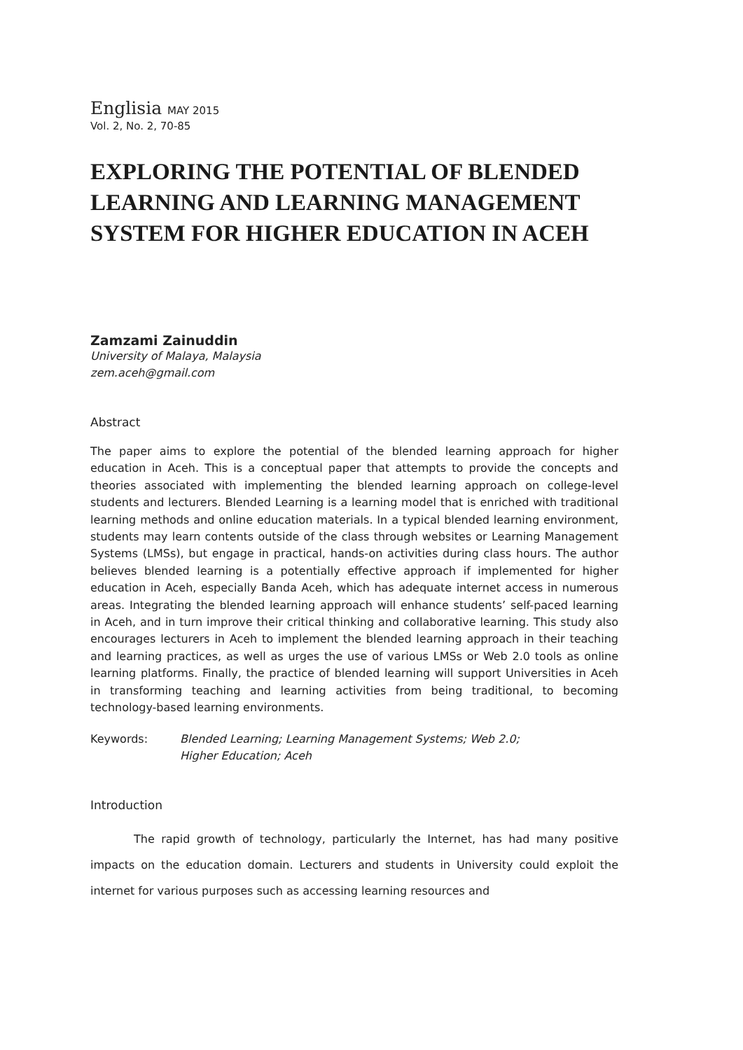Englisia MAY 2015
Vol. 2, No. 2, 70-85
EXPLORING THE POTENTIAL OF BLENDED LEARNING AND LEARNING MANAGEMENT SYSTEM FOR HIGHER EDUCATION IN ACEH
Zamzami Zainuddin
University of Malaya, Malaysia
zem.aceh@gmail.com
Abstract
The paper aims to explore the potential of the blended learning approach for higher education in Aceh. This is a conceptual paper that attempts to provide the concepts and theories associated with implementing the blended learning approach on college-level students and lecturers. Blended Learning is a learning model that is enriched with traditional learning methods and online education materials. In a typical blended learning environment, students may learn contents outside of the class through websites or Learning Management Systems (LMSs), but engage in practical, hands-on activities during class hours. The author believes blended learning is a potentially effective approach if implemented for higher education in Aceh, especially Banda Aceh, which has adequate internet access in numerous areas. Integrating the blended learning approach will enhance students’ self-paced learning in Aceh, and in turn improve their critical thinking and collaborative learning. This study also encourages lecturers in Aceh to implement the blended learning approach in their teaching and learning practices, as well as urges the use of various LMSs or Web 2.0 tools as online learning platforms. Finally, the practice of blended learning will support Universities in Aceh in transforming teaching and learning activities from being traditional, to becoming technology-based learning environments.
Keywords: Blended Learning; Learning Management Systems; Web 2.0;
Higher Education; Aceh
Introduction
The rapid growth of technology, particularly the Internet, has had many positive impacts on the education domain. Lecturers and students in University could exploit the internet for various purposes such as accessing learning resources and